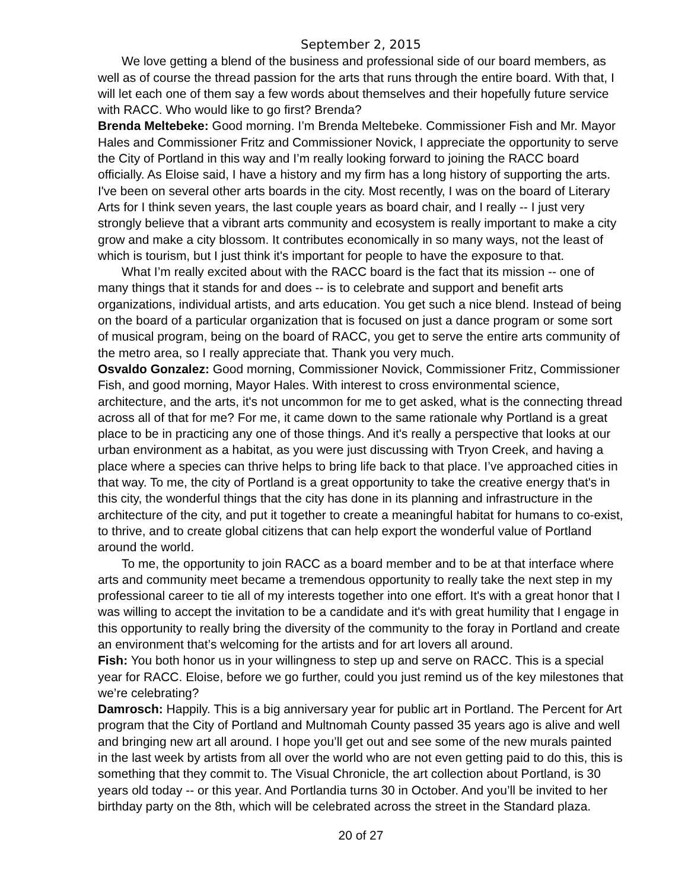September 2, 2015
We love getting a blend of the business and professional side of our board members, as well as of course the thread passion for the arts that runs through the entire board. With that, I will let each one of them say a few words about themselves and their hopefully future service with RACC. Who would like to go first? Brenda?
Brenda Meltebeke: Good morning. I’m Brenda Meltebeke. Commissioner Fish and Mr. Mayor Hales and Commissioner Fritz and Commissioner Novick, I appreciate the opportunity to serve the City of Portland in this way and I’m really looking forward to joining the RACC board officially. As Eloise said, I have a history and my firm has a long history of supporting the arts. I've been on several other arts boards in the city. Most recently, I was on the board of Literary Arts for I think seven years, the last couple years as board chair, and I really -- I just very strongly believe that a vibrant arts community and ecosystem is really important to make a city grow and make a city blossom. It contributes economically in so many ways, not the least of which is tourism, but I just think it's important for people to have the exposure to that.
What I’m really excited about with the RACC board is the fact that its mission -- one of many things that it stands for and does -- is to celebrate and support and benefit arts organizations, individual artists, and arts education. You get such a nice blend. Instead of being on the board of a particular organization that is focused on just a dance program or some sort of musical program, being on the board of RACC, you get to serve the entire arts community of the metro area, so I really appreciate that. Thank you very much.
Osvaldo Gonzalez: Good morning, Commissioner Novick, Commissioner Fritz, Commissioner Fish, and good morning, Mayor Hales. With interest to cross environmental science, architecture, and the arts, it's not uncommon for me to get asked, what is the connecting thread across all of that for me? For me, it came down to the same rationale why Portland is a great place to be in practicing any one of those things. And it's really a perspective that looks at our urban environment as a habitat, as you were just discussing with Tryon Creek, and having a place where a species can thrive helps to bring life back to that place. I’ve approached cities in that way. To me, the city of Portland is a great opportunity to take the creative energy that's in this city, the wonderful things that the city has done in its planning and infrastructure in the architecture of the city, and put it together to create a meaningful habitat for humans to co-exist, to thrive, and to create global citizens that can help export the wonderful value of Portland around the world.
To me, the opportunity to join RACC as a board member and to be at that interface where arts and community meet became a tremendous opportunity to really take the next step in my professional career to tie all of my interests together into one effort. It's with a great honor that I was willing to accept the invitation to be a candidate and it's with great humility that I engage in this opportunity to really bring the diversity of the community to the foray in Portland and create an environment that’s welcoming for the artists and for art lovers all around.
Fish: You both honor us in your willingness to step up and serve on RACC. This is a special year for RACC. Eloise, before we go further, could you just remind us of the key milestones that we’re celebrating?
Damrosch: Happily. This is a big anniversary year for public art in Portland. The Percent for Art program that the City of Portland and Multnomah County passed 35 years ago is alive and well and bringing new art all around. I hope you’ll get out and see some of the new murals painted in the last week by artists from all over the world who are not even getting paid to do this, this is something that they commit to. The Visual Chronicle, the art collection about Portland, is 30 years old today -- or this year. And Portlandia turns 30 in October. And you’ll be invited to her birthday party on the 8th, which will be celebrated across the street in the Standard plaza.
20 of 27